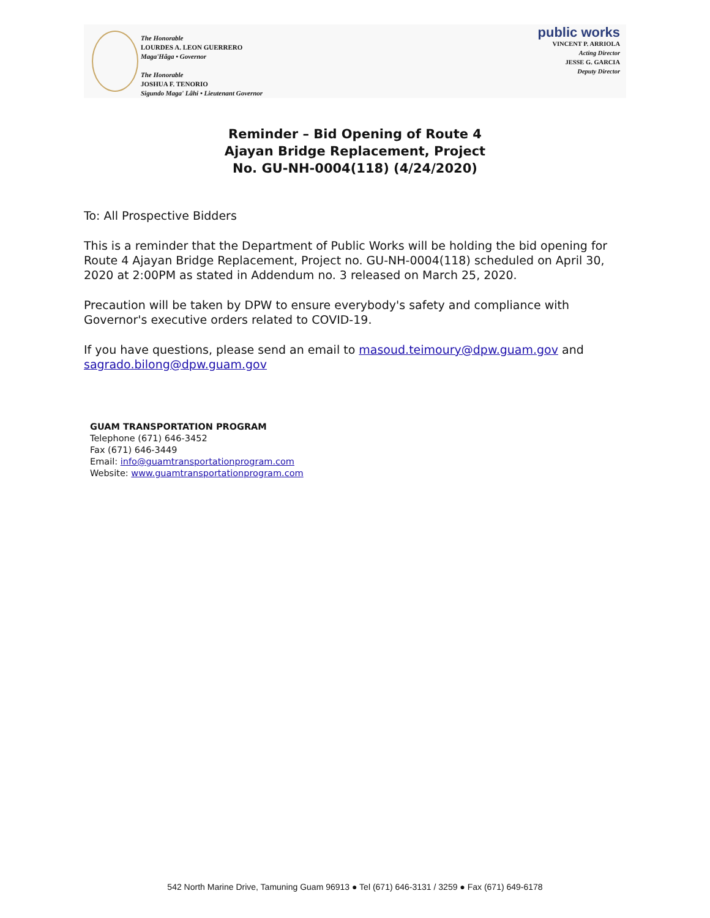The Honorable
LOURDES A. LEON GUERRERO
Maga'Hâga • Governor
The Honorable
JOSHUA F. TENORIO
Sigundo Maga' Lâhi • Lieutenant Governor
public works
VINCENT P. ARRIOLA
Acting Director
JESSE G. GARCIA
Deputy Director
Reminder – Bid Opening of Route 4
Ajayan Bridge Replacement, Project
No. GU-NH-0004(118) (4/24/2020)
To: All Prospective Bidders
This is a reminder that the Department of Public Works will be holding the bid opening for Route 4 Ajayan Bridge Replacement, Project no. GU-NH-0004(118) scheduled on April 30, 2020 at 2:00PM as stated in Addendum no. 3 released on March 25, 2020.
Precaution will be taken by DPW to ensure everybody's safety and compliance with Governor's executive orders related to COVID-19.
If you have questions, please send an email to masoud.teimoury@dpw.guam.gov and sagrado.bilong@dpw.guam.gov
GUAM TRANSPORTATION PROGRAM
Telephone (671) 646-3452
Fax (671) 646-3449
Email: info@guamtransportationprogram.com
Website: www.guamtransportationprogram.com
542 North Marine Drive, Tamuning Guam 96913 ● Tel (671) 646-3131 / 3259 ● Fax (671) 649-6178